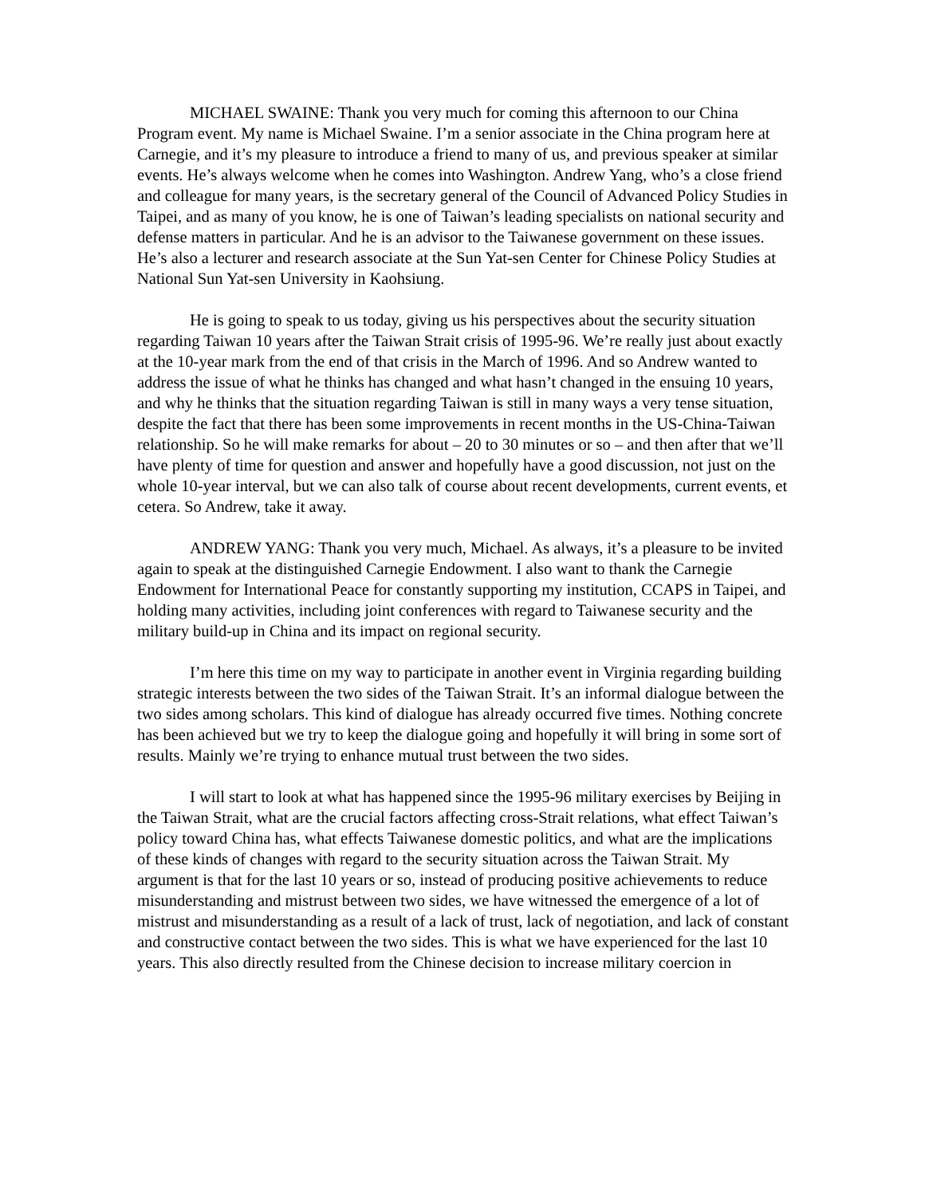MICHAEL SWAINE: Thank you very much for coming this afternoon to our China Program event. My name is Michael Swaine. I’m a senior associate in the China program here at Carnegie, and it’s my pleasure to introduce a friend to many of us, and previous speaker at similar events. He’s always welcome when he comes into Washington. Andrew Yang, who’s a close friend and colleague for many years, is the secretary general of the Council of Advanced Policy Studies in Taipei, and as many of you know, he is one of Taiwan’s leading specialists on national security and defense matters in particular. And he is an advisor to the Taiwanese government on these issues. He’s also a lecturer and research associate at the Sun Yat-sen Center for Chinese Policy Studies at National Sun Yat-sen University in Kaohsiung.
He is going to speak to us today, giving us his perspectives about the security situation regarding Taiwan 10 years after the Taiwan Strait crisis of 1995-96. We’re really just about exactly at the 10-year mark from the end of that crisis in the March of 1996. And so Andrew wanted to address the issue of what he thinks has changed and what hasn’t changed in the ensuing 10 years, and why he thinks that the situation regarding Taiwan is still in many ways a very tense situation, despite the fact that there has been some improvements in recent months in the US-China-Taiwan relationship. So he will make remarks for about – 20 to 30 minutes or so – and then after that we’ll have plenty of time for question and answer and hopefully have a good discussion, not just on the whole 10-year interval, but we can also talk of course about recent developments, current events, et cetera. So Andrew, take it away.
ANDREW YANG: Thank you very much, Michael. As always, it’s a pleasure to be invited again to speak at the distinguished Carnegie Endowment. I also want to thank the Carnegie Endowment for International Peace for constantly supporting my institution, CCAPS in Taipei, and holding many activities, including joint conferences with regard to Taiwanese security and the military build-up in China and its impact on regional security.
I’m here this time on my way to participate in another event in Virginia regarding building strategic interests between the two sides of the Taiwan Strait. It’s an informal dialogue between the two sides among scholars. This kind of dialogue has already occurred five times. Nothing concrete has been achieved but we try to keep the dialogue going and hopefully it will bring in some sort of results. Mainly we’re trying to enhance mutual trust between the two sides.
I will start to look at what has happened since the 1995-96 military exercises by Beijing in the Taiwan Strait, what are the crucial factors affecting cross-Strait relations, what effect Taiwan’s policy toward China has, what effects Taiwanese domestic politics, and what are the implications of these kinds of changes with regard to the security situation across the Taiwan Strait. My argument is that for the last 10 years or so, instead of producing positive achievements to reduce misunderstanding and mistrust between two sides, we have witnessed the emergence of a lot of mistrust and misunderstanding as a result of a lack of trust, lack of negotiation, and lack of constant and constructive contact between the two sides. This is what we have experienced for the last 10 years. This also directly resulted from the Chinese decision to increase military coercion in